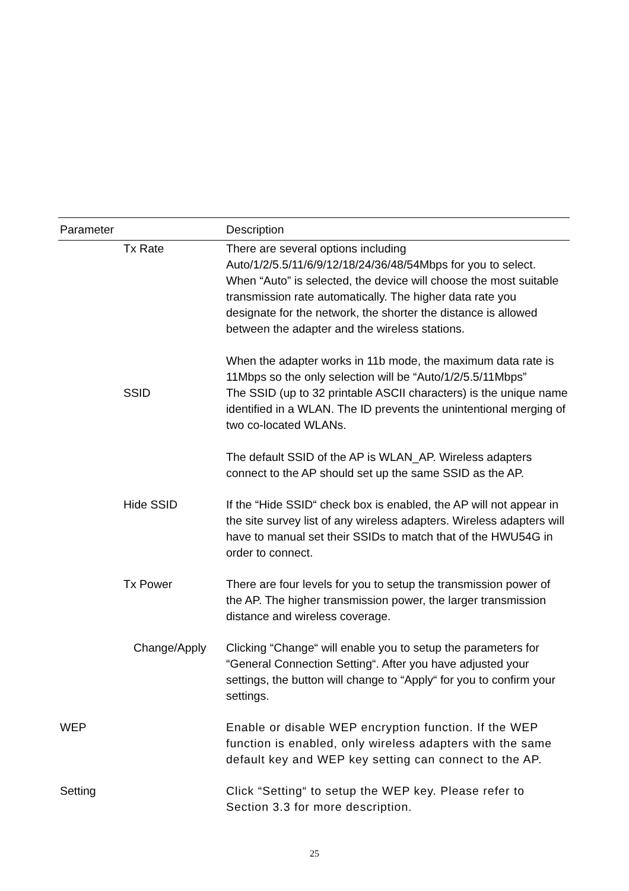| Parameter | Description |
| --- | --- |
| Tx Rate | There are several options including Auto/1/2/5.5/11/6/9/12/18/24/36/48/54Mbps for you to select. When “Auto” is selected, the device will choose the most suitable transmission rate automatically. The higher data rate you designate for the network, the shorter the distance is allowed between the adapter and the wireless stations. When the adapter works in 11b mode, the maximum data rate is 11Mbps so the only selection will be “Auto/1/2/5.5/11Mbps” |
| SSID | The SSID (up to 32 printable ASCII characters) is the unique name identified in a WLAN. The ID prevents the unintentional merging of two co-located WLANs. The default SSID of the AP is WLAN_AP. Wireless adapters connect to the AP should set up the same SSID as the AP. |
| Hide SSID | If the “Hide SSID“ check box is enabled, the AP will not appear in the site survey list of any wireless adapters. Wireless adapters will have to manual set their SSIDs to match that of the HWU54G in order to connect. |
| Tx Power | There are four levels for you to setup the transmission power of the AP. The higher transmission power, the larger transmission distance and wireless coverage. |
| Change/Apply | Clicking “Change“ will enable you to setup the parameters for “General Connection Setting“. After you have adjusted your settings, the button will change to “Apply“ for you to confirm your settings. |
| WEP | Enable or disable WEP encryption function. If the WEP function is enabled, only wireless adapters with the same default key and WEP key setting can connect to the AP. |
| Setting | Click “Setting“ to setup the WEP key. Please refer to Section 3.3 for more description. |
25